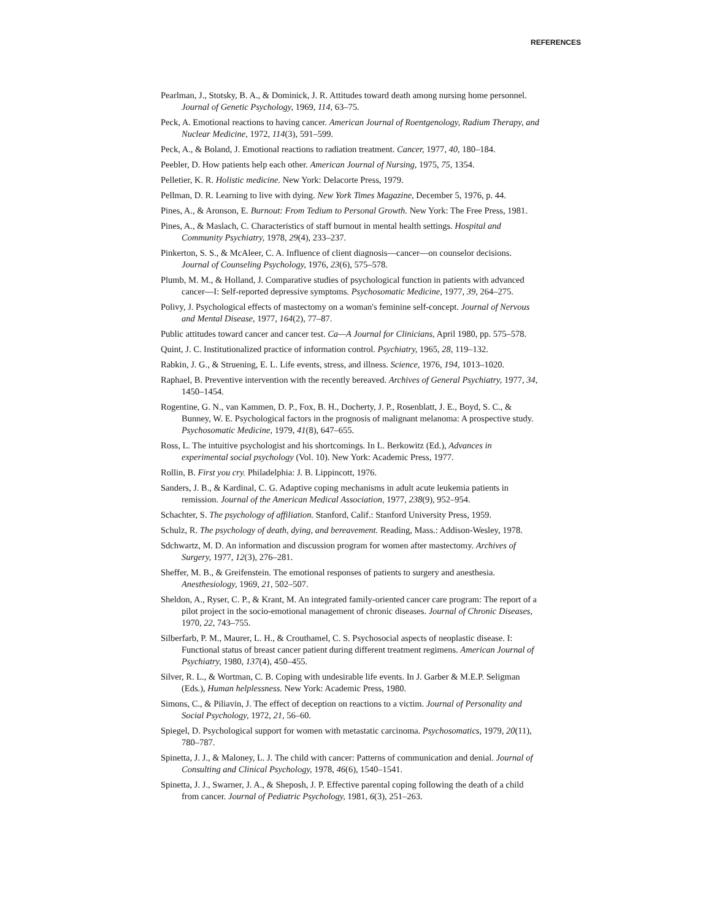REFERENCES
Pearlman, J., Stotsky, B. A., & Dominick, J. R. Attitudes toward death among nursing home personnel. Journal of Genetic Psychology, 1969, 114, 63–75.
Peck, A. Emotional reactions to having cancer. American Journal of Roentgenology, Radium Therapy, and Nuclear Medicine, 1972, 114(3), 591–599.
Peck, A., & Boland, J. Emotional reactions to radiation treatment. Cancer, 1977, 40, 180–184.
Peebler, D. How patients help each other. American Journal of Nursing, 1975, 75, 1354.
Pelletier, K. R. Holistic medicine. New York: Delacorte Press, 1979.
Pellman, D. R. Learning to live with dying. New York Times Magazine, December 5, 1976, p. 44.
Pines, A., & Aronson, E. Burnout: From Tedium to Personal Growth. New York: The Free Press, 1981.
Pines, A., & Maslach, C. Characteristics of staff burnout in mental health settings. Hospital and Community Psychiatry, 1978, 29(4), 233–237.
Pinkerton, S. S., & McAleer, C. A. Influence of client diagnosis—cancer—on counselor decisions. Journal of Counseling Psychology, 1976, 23(6), 575–578.
Plumb, M. M., & Holland, J. Comparative studies of psychological function in patients with advanced cancer—I: Self-reported depressive symptoms. Psychosomatic Medicine, 1977, 39, 264–275.
Polivy, J. Psychological effects of mastectomy on a woman's feminine self-concept. Journal of Nervous and Mental Disease, 1977, 164(2), 77–87.
Public attitudes toward cancer and cancer test. Ca—A Journal for Clinicians, April 1980, pp. 575–578.
Quint, J. C. Institutionalized practice of information control. Psychiatry, 1965, 28, 119–132.
Rabkin, J. G., & Struening, E. L. Life events, stress, and illness. Science, 1976, 194, 1013–1020.
Raphael, B. Preventive intervention with the recently bereaved. Archives of General Psychiatry, 1977, 34, 1450–1454.
Rogentine, G. N., van Kammen, D. P., Fox, B. H., Docherty, J. P., Rosenblatt, J. E., Boyd, S. C., & Bunney, W. E. Psychological factors in the prognosis of malignant melanoma: A prospective study. Psychosomatic Medicine, 1979, 41(8), 647–655.
Ross, L. The intuitive psychologist and his shortcomings. In L. Berkowitz (Ed.), Advances in experimental social psychology (Vol. 10). New York: Academic Press, 1977.
Rollin, B. First you cry. Philadelphia: J. B. Lippincott, 1976.
Sanders, J. B., & Kardinal, C. G. Adaptive coping mechanisms in adult acute leukemia patients in remission. Journal of the American Medical Association, 1977, 238(9), 952–954.
Schachter, S. The psychology of affiliation. Stanford, Calif.: Stanford University Press, 1959.
Schulz, R. The psychology of death, dying, and bereavement. Reading, Mass.: Addison-Wesley, 1978.
Sdchwartz, M. D. An information and discussion program for women after mastectomy. Archives of Surgery, 1977, 12(3), 276–281.
Sheffer, M. B., & Greifenstein. The emotional responses of patients to surgery and anesthesia. Anesthesiology, 1969, 21, 502–507.
Sheldon, A., Ryser, C. P., & Krant, M. An integrated family-oriented cancer care program: The report of a pilot project in the socio-emotional management of chronic diseases. Journal of Chronic Diseases, 1970, 22, 743–755.
Silberfarb, P. M., Maurer, L. H., & Crouthamel, C. S. Psychosocial aspects of neoplastic disease. I: Functional status of breast cancer patient during different treatment regimens. American Journal of Psychiatry, 1980, 137(4), 450–455.
Silver, R. L., & Wortman, C. B. Coping with undesirable life events. In J. Garber & M.E.P. Seligman (Eds.), Human helplessness. New York: Academic Press, 1980.
Simons, C., & Piliavin, J. The effect of deception on reactions to a victim. Journal of Personality and Social Psychology, 1972, 21, 56–60.
Spiegel, D. Psychological support for women with metastatic carcinoma. Psychosomatics, 1979, 20(11), 780–787.
Spinetta, J. J., & Maloney, L. J. The child with cancer: Patterns of communication and denial. Journal of Consulting and Clinical Psychology, 1978, 46(6), 1540–1541.
Spinetta, J. J., Swarner, J. A., & Sheposh, J. P. Effective parental coping following the death of a child from cancer. Journal of Pediatric Psychology, 1981, 6(3), 251–263.